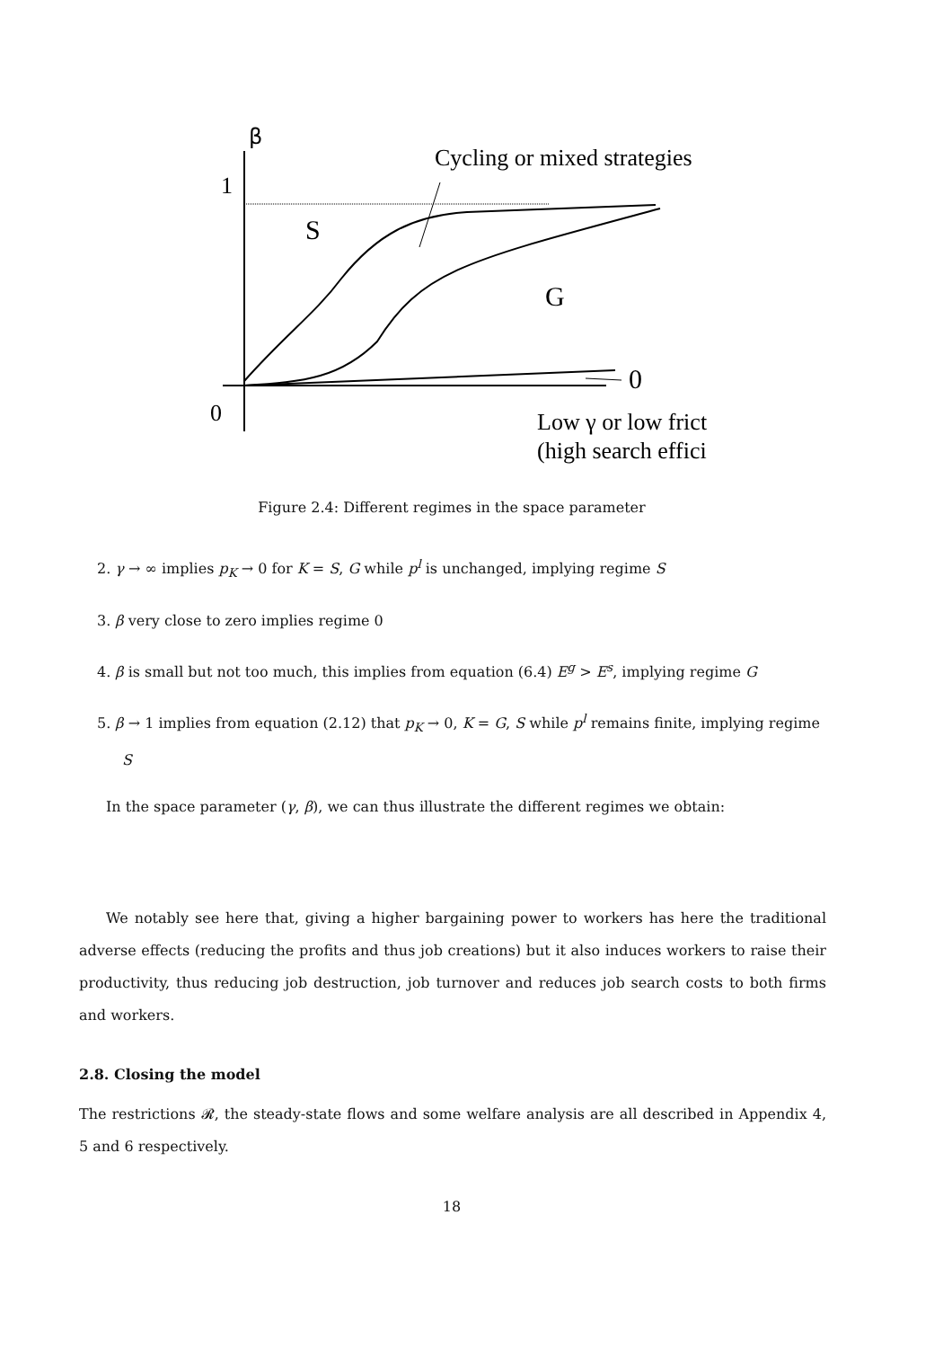β
1
0
Cycling or mixed strategies
S
G
0
Low γ or low frict
(high search effici
Figure 2.4: Different regimes in the space parameter
2. γ → ∞ implies p<sub>K</sub> → 0 for K = S, G while p<sup>l</sup> is unchanged, implying regime S
3. β very close to zero implies regime 0
4. β is small but not too much, this implies from equation (6.4) E<sup>g</sup> > E<sup>s</sup>, implying regime G
5. β → 1 implies from equation (2.12) that p<sub>K</sub> → 0, K = G, S while p<sup>l</sup> remains finite, implying regime S
In the space parameter (γ, β), we can thus illustrate the different regimes we obtain:
We notably see here that, giving a higher bargaining power to workers has here the traditional adverse effects (reducing the profits and thus job creations) but it also induces workers to raise their productivity, thus reducing job destruction, job turnover and reduces job search costs to both firms and workers.
2.8. Closing the model
The restrictions 𝓡, the steady-state flows and some welfare analysis are all described in Appendix 4, 5 and 6 respectively.
18